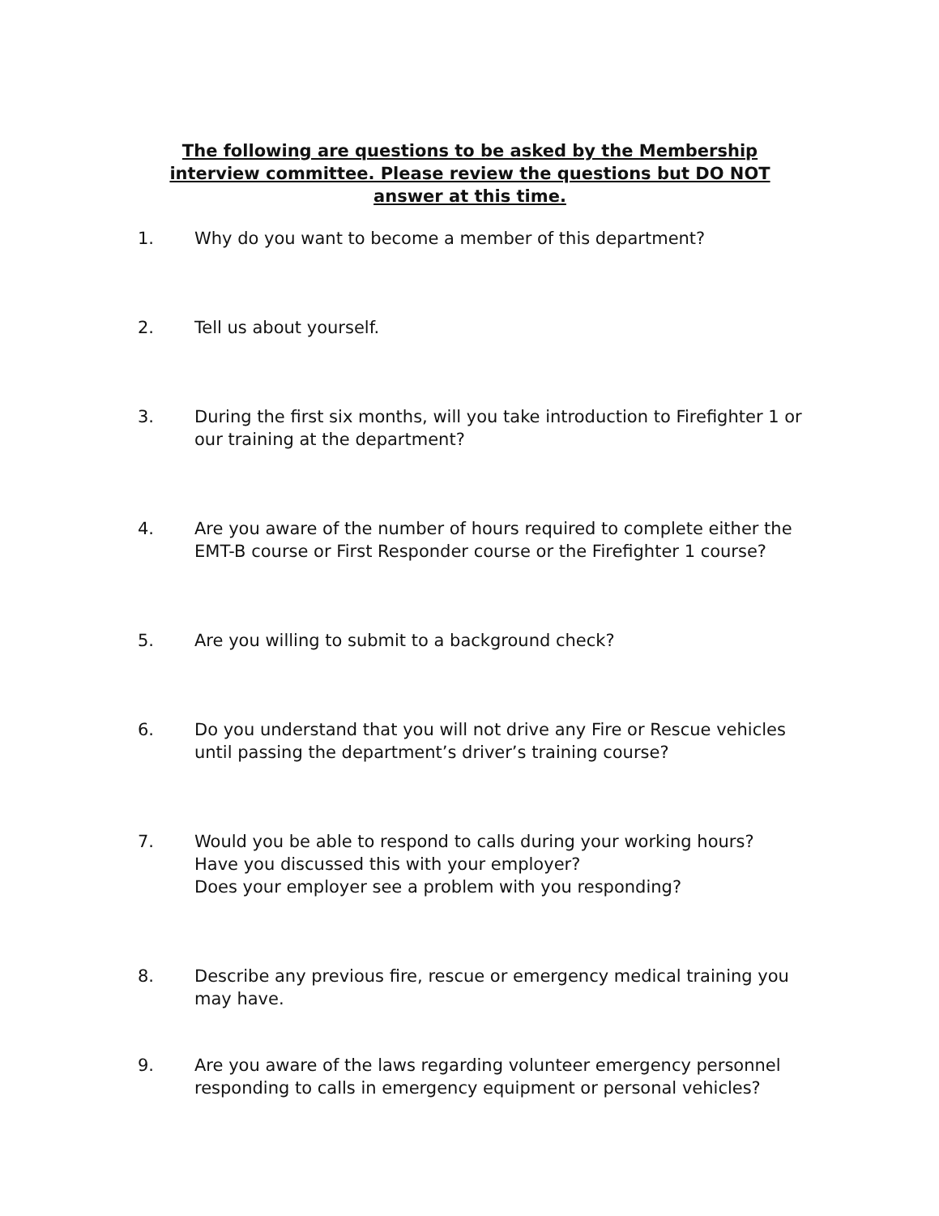The following are questions to be asked by the Membership interview committee. Please review the questions but DO NOT answer at this time.
1. Why do you want to become a member of this department?
2. Tell us about yourself.
3. During the first six months, will you take introduction to Firefighter 1 or our training at the department?
4. Are you aware of the number of hours required to complete either the EMT-B course or First Responder course or the Firefighter 1 course?
5. Are you willing to submit to a background check?
6. Do you understand that you will not drive any Fire or Rescue vehicles until passing the department’s driver’s training course?
7. Would you be able to respond to calls during your working hours?
Have you discussed this with your employer?
Does your employer see a problem with you responding?
8. Describe any previous fire, rescue or emergency medical training you may have.
9. Are you aware of the laws regarding volunteer emergency personnel responding to calls in emergency equipment or personal vehicles?